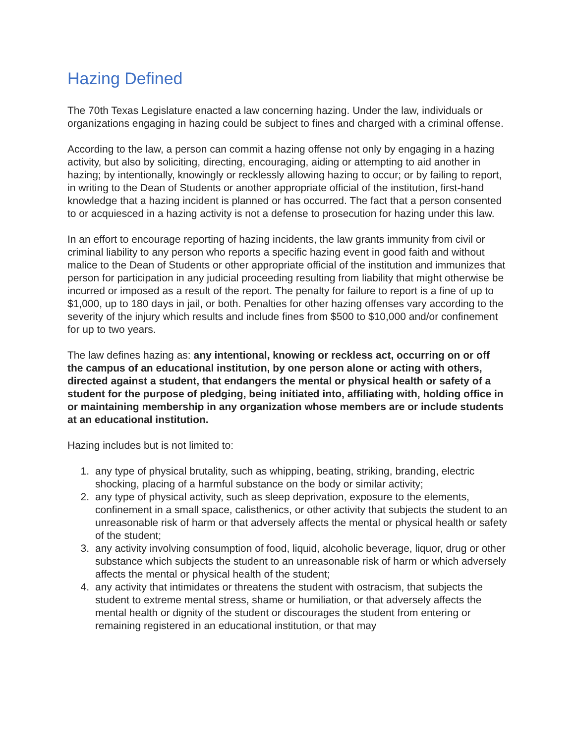Hazing Defined
The 70th Texas Legislature enacted a law concerning hazing. Under the law, individuals or organizations engaging in hazing could be subject to fines and charged with a criminal offense.
According to the law, a person can commit a hazing offense not only by engaging in a hazing activity, but also by soliciting, directing, encouraging, aiding or attempting to aid another in hazing; by intentionally, knowingly or recklessly allowing hazing to occur; or by failing to report, in writing to the Dean of Students or another appropriate official of the institution, first-hand knowledge that a hazing incident is planned or has occurred. The fact that a person consented to or acquiesced in a hazing activity is not a defense to prosecution for hazing under this law.
In an effort to encourage reporting of hazing incidents, the law grants immunity from civil or criminal liability to any person who reports a specific hazing event in good faith and without malice to the Dean of Students or other appropriate official of the institution and immunizes that person for participation in any judicial proceeding resulting from liability that might otherwise be incurred or imposed as a result of the report. The penalty for failure to report is a fine of up to $1,000, up to 180 days in jail, or both. Penalties for other hazing offenses vary according to the severity of the injury which results and include fines from $500 to $10,000 and/or confinement for up to two years.
The law defines hazing as: any intentional, knowing or reckless act, occurring on or off the campus of an educational institution, by one person alone or acting with others, directed against a student, that endangers the mental or physical health or safety of a student for the purpose of pledging, being initiated into, affiliating with, holding office in or maintaining membership in any organization whose members are or include students at an educational institution.
Hazing includes but is not limited to:
1. any type of physical brutality, such as whipping, beating, striking, branding, electric shocking, placing of a harmful substance on the body or similar activity;
2. any type of physical activity, such as sleep deprivation, exposure to the elements, confinement in a small space, calisthenics, or other activity that subjects the student to an unreasonable risk of harm or that adversely affects the mental or physical health or safety of the student;
3. any activity involving consumption of food, liquid, alcoholic beverage, liquor, drug or other substance which subjects the student to an unreasonable risk of harm or which adversely affects the mental or physical health of the student;
4. any activity that intimidates or threatens the student with ostracism, that subjects the student to extreme mental stress, shame or humiliation, or that adversely affects the mental health or dignity of the student or discourages the student from entering or remaining registered in an educational institution, or that may